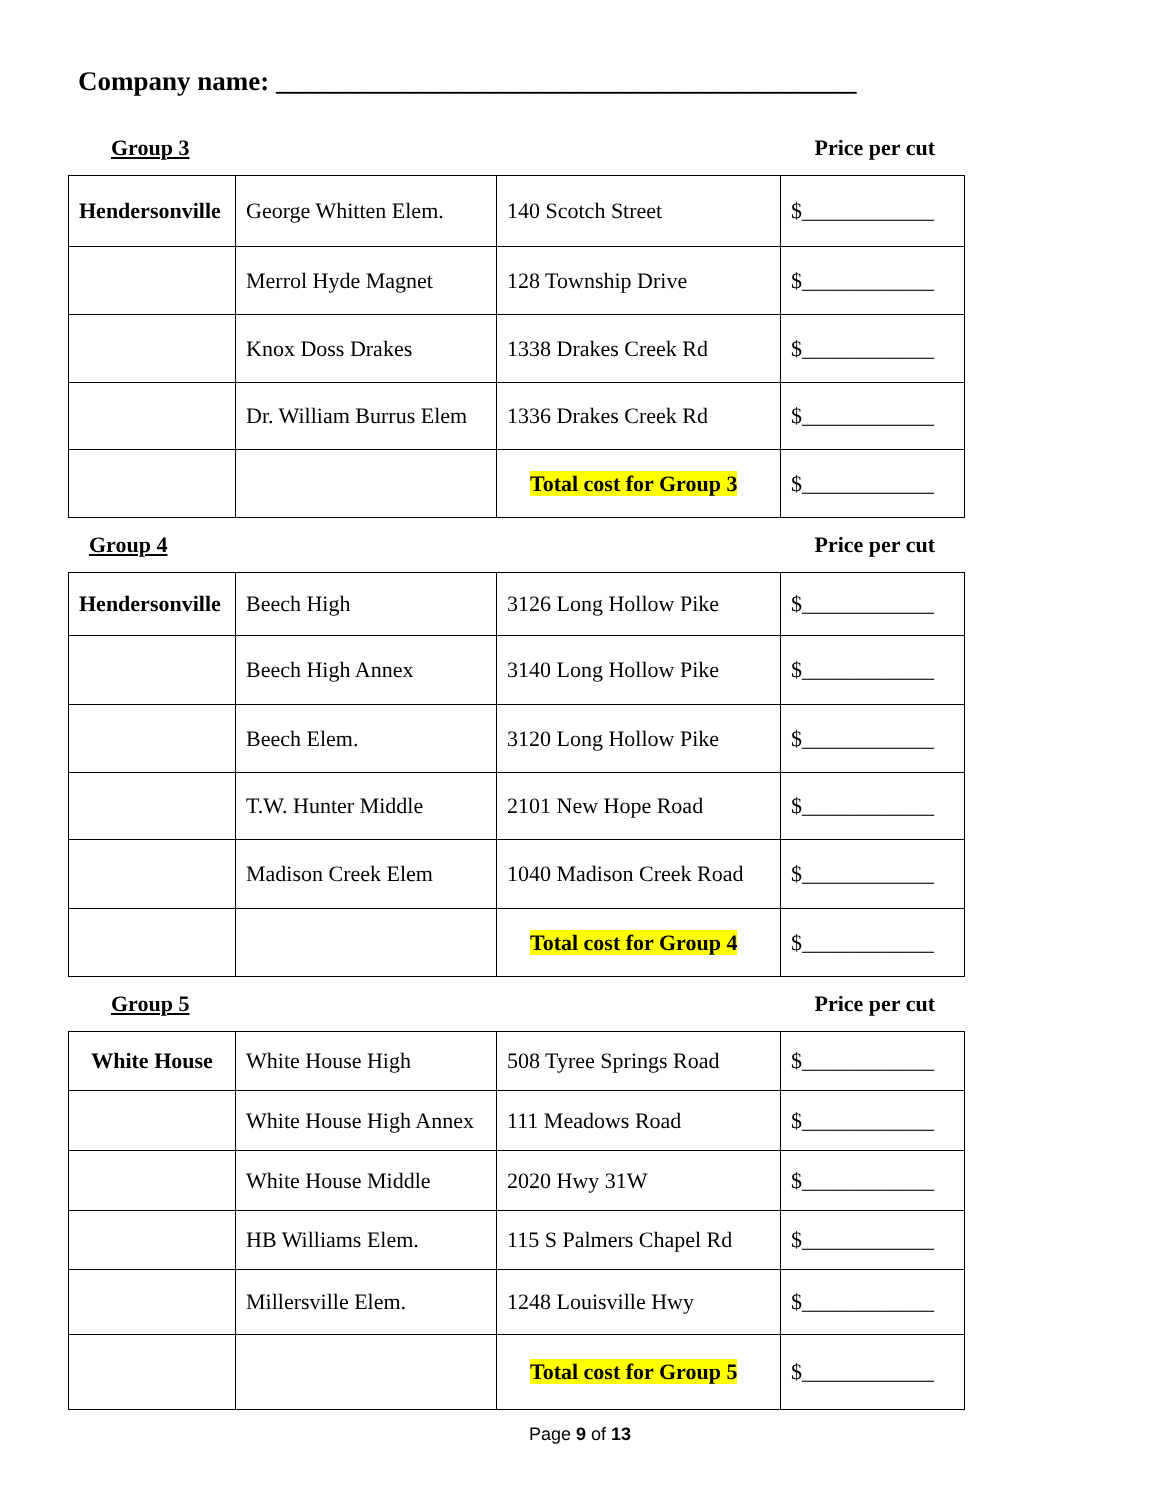Company name: ___________________________________________
Group 3 Price per cut
| Hendersonville | George Whitten Elem. | 140 Scotch Street | $____________ |
| | Merrol Hyde Magnet | 128 Township Drive | $____________ |
| | Knox Doss Drakes | 1338 Drakes Creek Rd | $____________ |
| | Dr. William Burrus Elem | 1336 Drakes Creek Rd | $____________ |
| | | Total cost for Group 3 | $____________ |
Group 4 Price per cut
| Hendersonville | Beech High | 3126 Long Hollow Pike | $____________ |
| | Beech High Annex | 3140 Long Hollow Pike | $____________ |
| | Beech Elem. | 3120 Long Hollow Pike | $____________ |
| | T.W. Hunter Middle | 2101 New Hope Road | $____________ |
| | Madison Creek Elem | 1040 Madison Creek Road | $____________ |
| | | Total cost for Group 4 | $____________ |
Group 5 Price per cut
| White House | White House High | 508 Tyree Springs Road | $____________ |
| | White House High Annex | 111 Meadows Road | $____________ |
| | White House Middle | 2020 Hwy 31W | $____________ |
| | HB Williams Elem. | 115 S Palmers Chapel Rd | $____________ |
| | Millersville Elem. | 1248 Louisville Hwy | $____________ |
| | | Total cost for Group 5 | $____________ |
Page 9 of 13